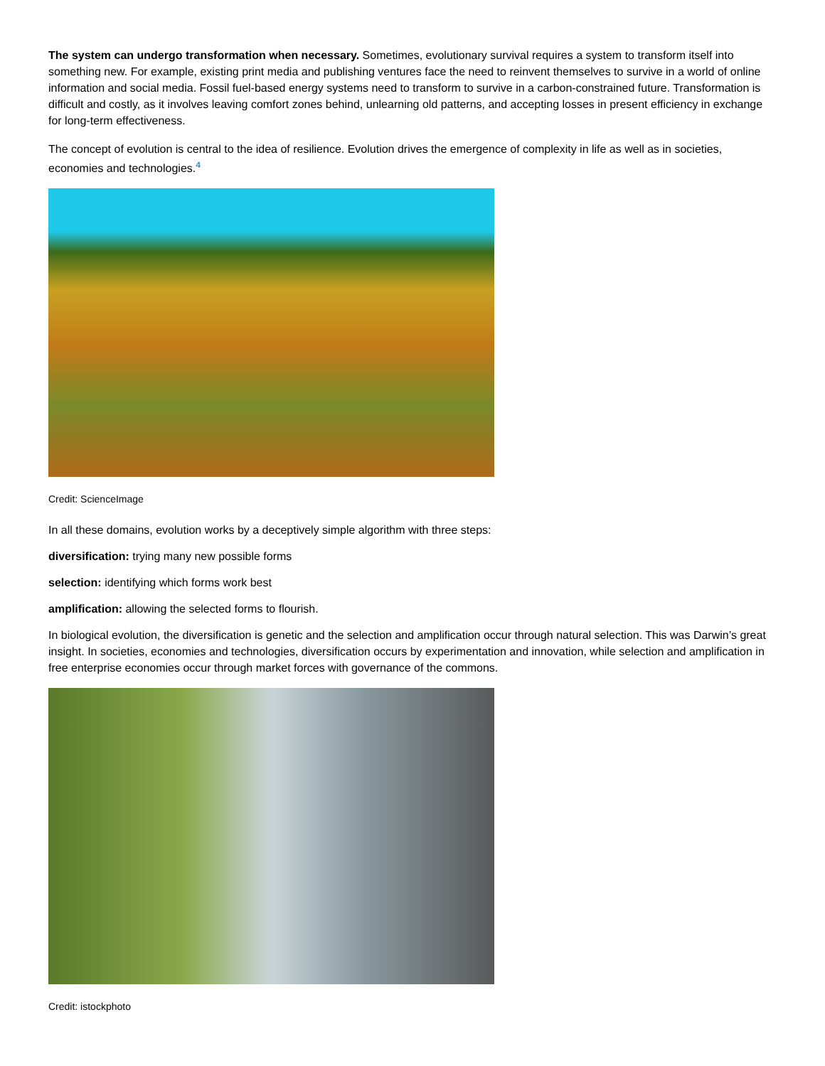The system can undergo transformation when necessary. Sometimes, evolutionary survival requires a system to transform itself into something new. For example, existing print media and publishing ventures face the need to reinvent themselves to survive in a world of online information and social media. Fossil fuel-based energy systems need to transform to survive in a carbon-constrained future. Transformation is difficult and costly, as it involves leaving comfort zones behind, unlearning old patterns, and accepting losses in present efficiency in exchange for long-term effectiveness.
The concept of evolution is central to the idea of resilience. Evolution drives the emergence of complexity in life as well as in societies, economies and technologies.<sup>4</sup>
Credit: ScienceImage
In all these domains, evolution works by a deceptively simple algorithm with three steps:
diversification: trying many new possible forms
selection: identifying which forms work best
amplification: allowing the selected forms to flourish.
In biological evolution, the diversification is genetic and the selection and amplification occur through natural selection. This was Darwin’s great insight. In societies, economies and technologies, diversification occurs by experimentation and innovation, while selection and amplification in free enterprise economies occur through market forces with governance of the commons.
Credit: istockphoto